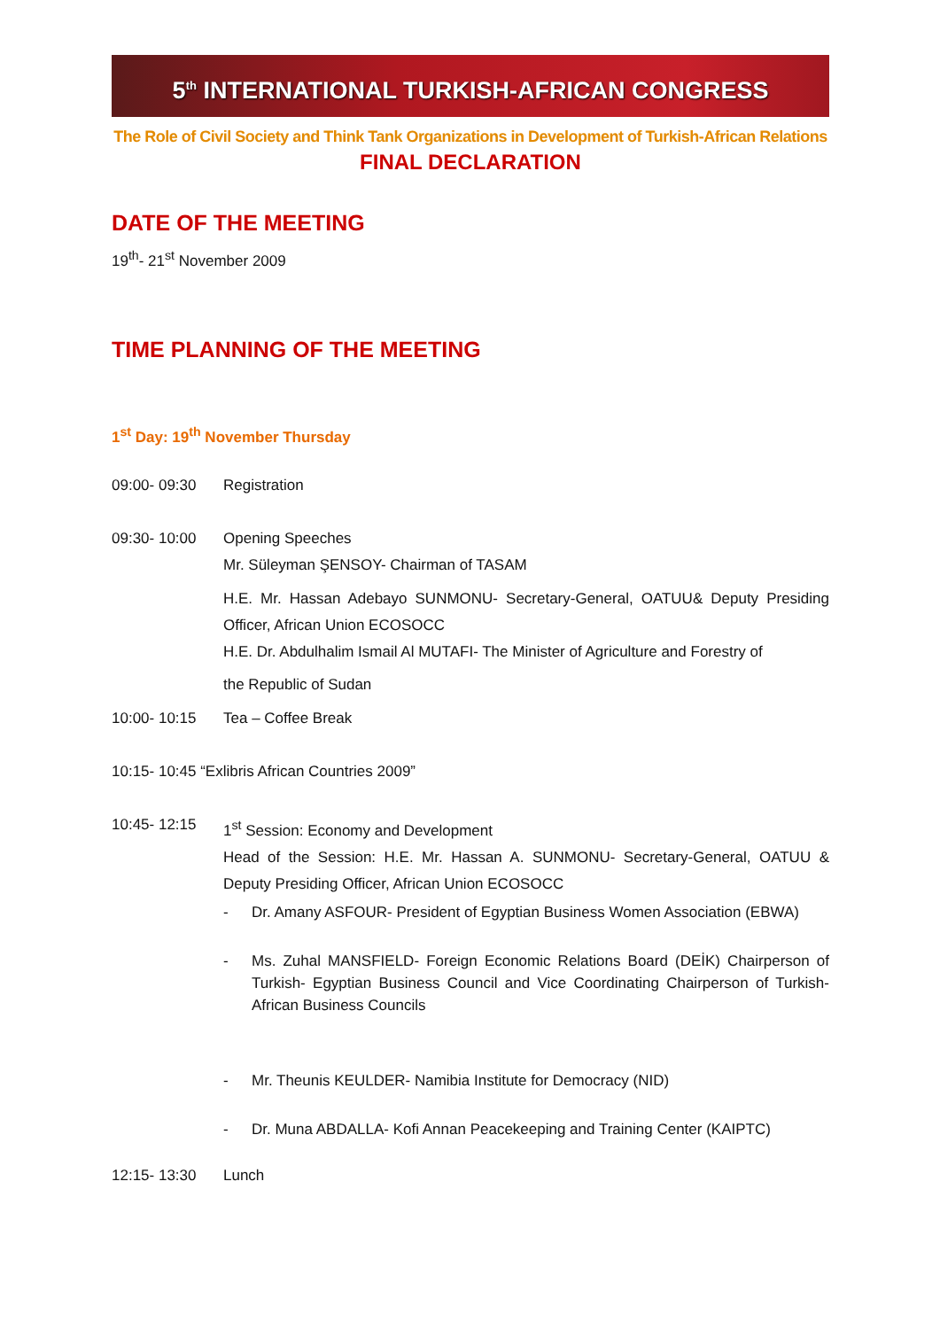5<sup>th</sup> INTERNATIONAL TURKISH-AFRICAN CONGRESS
The Role of Civil Society and Think Tank Organizations in Development of Turkish-African Relations
FINAL DECLARATION
DATE OF THE MEETING
19<sup>th</sup>- 21<sup>st</sup> November 2009
TIME PLANNING OF THE MEETING
1<sup>st</sup> Day: 19<sup>th</sup> November Thursday
09:00- 09:30 Registration
09:30- 10:00 Opening Speeches
Mr. Süleyman ŞENSOY- Chairman of TASAM
H.E. Mr. Hassan Adebayo SUNMONU- Secretary-General, OATUU& Deputy Presiding Officer, African Union ECOSOCC
H.E. Dr. Abdulhalim Ismail Al MUTAFI- The Minister of Agriculture and Forestry of
the Republic of Sudan
10:00- 10:15 Tea – Coffee Break
10:15- 10:45 “Exlibris African Countries 2009”
10:45- 12:15 1<sup>st</sup> Session: Economy and Development
Head of the Session: H.E. Mr. Hassan A. SUNMONU- Secretary-General, OATUU & Deputy Presiding Officer, African Union ECOSOCC
- Dr. Amany ASFOUR- President of Egyptian Business Women Association (EBWA)
- Ms. Zuhal MANSFIELD- Foreign Economic Relations Board (DEİK) Chairperson of Turkish- Egyptian Business Council and Vice Coordinating Chairperson of Turkish- African Business Councils
- Mr. Theunis KEULDER- Namibia Institute for Democracy (NID)
- Dr. Muna ABDALLA- Kofi Annan Peacekeeping and Training Center (KAIPTC)
12:15- 13:30 Lunch